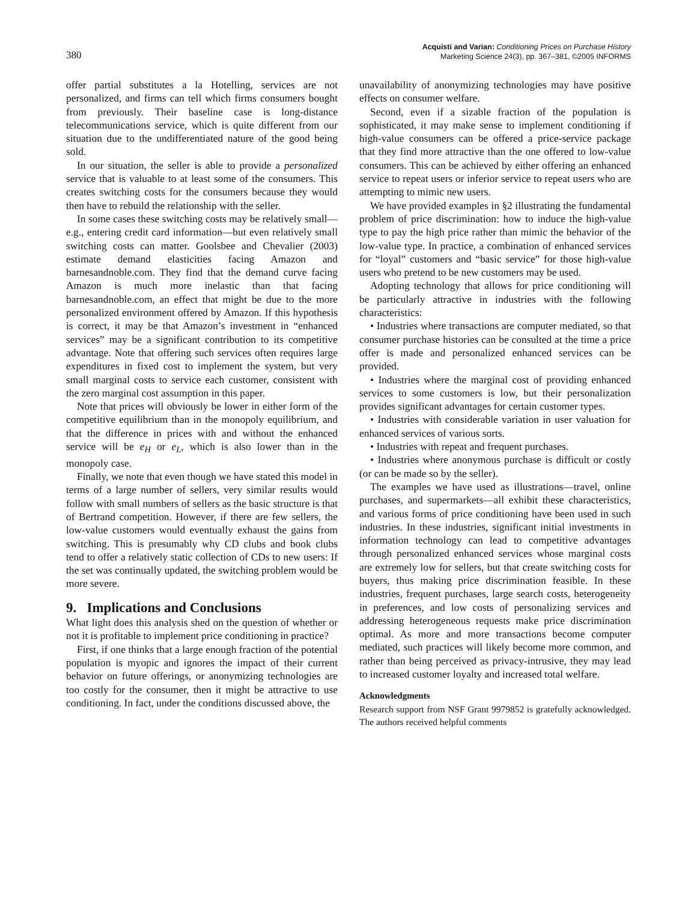380
Acquisti and Varian: Conditioning Prices on Purchase History
Marketing Science 24(3), pp. 367–381, ©2005 INFORMS
offer partial substitutes a la Hotelling, services are not personalized, and firms can tell which firms consumers bought from previously. Their baseline case is long-distance telecommunications service, which is quite different from our situation due to the undifferentiated nature of the good being sold.
In our situation, the seller is able to provide a personalized service that is valuable to at least some of the consumers. This creates switching costs for the consumers because they would then have to rebuild the relationship with the seller.
In some cases these switching costs may be relatively small—e.g., entering credit card information—but even relatively small switching costs can matter. Goolsbee and Chevalier (2003) estimate demand elasticities facing Amazon and barnesandnoble.com. They find that the demand curve facing Amazon is much more inelastic than that facing barnesandnoble.com, an effect that might be due to the more personalized environment offered by Amazon. If this hypothesis is correct, it may be that Amazon’s investment in “enhanced services” may be a significant contribution to its competitive advantage. Note that offering such services often requires large expenditures in fixed cost to implement the system, but very small marginal costs to service each customer, consistent with the zero marginal cost assumption in this paper.
Note that prices will obviously be lower in either form of the competitive equilibrium than in the monopoly equilibrium, and that the difference in prices with and without the enhanced service will be e<sub>H</sub> or e<sub>L</sub>, which is also lower than in the monopoly case.
Finally, we note that even though we have stated this model in terms of a large number of sellers, very similar results would follow with small numbers of sellers as the basic structure is that of Bertrand competition. However, if there are few sellers, the low-value customers would eventually exhaust the gains from switching. This is presumably why CD clubs and book clubs tend to offer a relatively static collection of CDs to new users: If the set was continually updated, the switching problem would be more severe.
9. Implications and Conclusions
What light does this analysis shed on the question of whether or not it is profitable to implement price conditioning in practice?
First, if one thinks that a large enough fraction of the potential population is myopic and ignores the impact of their current behavior on future offerings, or anonymizing technologies are too costly for the consumer, then it might be attractive to use conditioning. In fact, under the conditions discussed above, the
unavailability of anonymizing technologies may have positive effects on consumer welfare.
Second, even if a sizable fraction of the population is sophisticated, it may make sense to implement conditioning if high-value consumers can be offered a price-service package that they find more attractive than the one offered to low-value consumers. This can be achieved by either offering an enhanced service to repeat users or inferior service to repeat users who are attempting to mimic new users.
We have provided examples in §2 illustrating the fundamental problem of price discrimination: how to induce the high-value type to pay the high price rather than mimic the behavior of the low-value type. In practice, a combination of enhanced services for “loyal” customers and “basic service” for those high-value users who pretend to be new customers may be used.
Adopting technology that allows for price conditioning will be particularly attractive in industries with the following characteristics:
• Industries where transactions are computer mediated, so that consumer purchase histories can be consulted at the time a price offer is made and personalized enhanced services can be provided.
• Industries where the marginal cost of providing enhanced services to some customers is low, but their personalization provides significant advantages for certain customer types.
• Industries with considerable variation in user valuation for enhanced services of various sorts.
• Industries with repeat and frequent purchases.
• Industries where anonymous purchase is difficult or costly (or can be made so by the seller).
The examples we have used as illustrations—travel, online purchases, and supermarkets—all exhibit these characteristics, and various forms of price conditioning have been used in such industries. In these industries, significant initial investments in information technology can lead to competitive advantages through personalized enhanced services whose marginal costs are extremely low for sellers, but that create switching costs for buyers, thus making price discrimination feasible. In these industries, frequent purchases, large search costs, heterogeneity in preferences, and low costs of personalizing services and addressing heterogeneous requests make price discrimination optimal. As more and more transactions become computer mediated, such practices will likely become more common, and rather than being perceived as privacy-intrusive, they may lead to increased customer loyalty and increased total welfare.
Acknowledgments
Research support from NSF Grant 9979852 is gratefully acknowledged. The authors received helpful comments